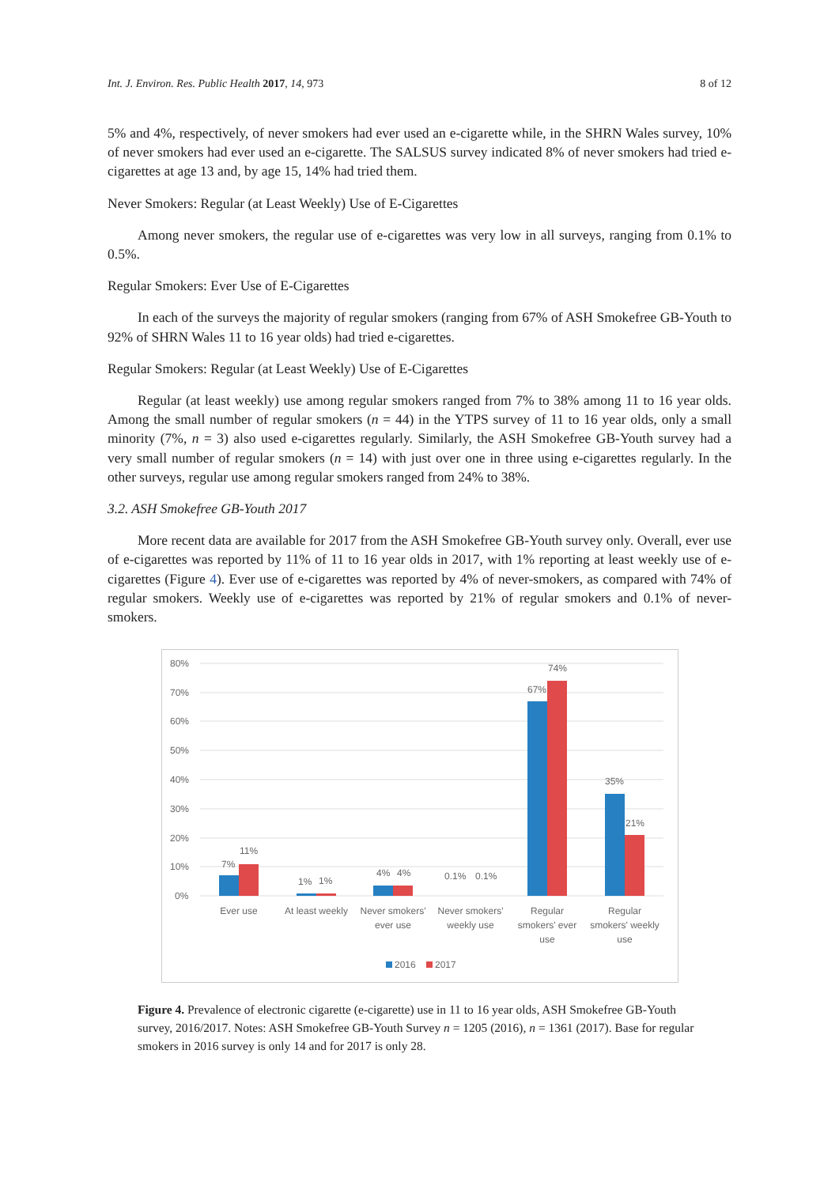Int. J. Environ. Res. Public Health 2017, 14, 973 8 of 12
5% and 4%, respectively, of never smokers had ever used an e-cigarette while, in the SHRN Wales survey, 10% of never smokers had ever used an e-cigarette. The SALSUS survey indicated 8% of never smokers had tried e-cigarettes at age 13 and, by age 15, 14% had tried them.
Never Smokers: Regular (at Least Weekly) Use of E-Cigarettes
Among never smokers, the regular use of e-cigarettes was very low in all surveys, ranging from 0.1% to 0.5%.
Regular Smokers: Ever Use of E-Cigarettes
In each of the surveys the majority of regular smokers (ranging from 67% of ASH Smokefree GB-Youth to 92% of SHRN Wales 11 to 16 year olds) had tried e-cigarettes.
Regular Smokers: Regular (at Least Weekly) Use of E-Cigarettes
Regular (at least weekly) use among regular smokers ranged from 7% to 38% among 11 to 16 year olds. Among the small number of regular smokers (n = 44) in the YTPS survey of 11 to 16 year olds, only a small minority (7%, n = 3) also used e-cigarettes regularly. Similarly, the ASH Smokefree GB-Youth survey had a very small number of regular smokers (n = 14) with just over one in three using e-cigarettes regularly. In the other surveys, regular use among regular smokers ranged from 24% to 38%.
3.2. ASH Smokefree GB-Youth 2017
More recent data are available for 2017 from the ASH Smokefree GB-Youth survey only. Overall, ever use of e-cigarettes was reported by 11% of 11 to 16 year olds in 2017, with 1% reporting at least weekly use of e-cigarettes (Figure 4). Ever use of e-cigarettes was reported by 4% of never-smokers, as compared with 74% of regular smokers. Weekly use of e-cigarettes was reported by 21% of regular smokers and 0.1% of never-smokers.
80%
70%
60%
50%
40%
30%
20%
10%
0%
7%
11%
1%
1%
4%
4%
0.1%
0.1%
67%
74%
35%
21%
Ever use
At least weekly
Never smokers'
ever use
Never smokers'
weekly use
Regular
smokers' ever
use
Regular
smokers' weekly
use
2016
2017
Figure 4. Prevalence of electronic cigarette (e-cigarette) use in 11 to 16 year olds, ASH Smokefree GB-Youth survey, 2016/2017. Notes: ASH Smokefree GB-Youth Survey n = 1205 (2016), n = 1361 (2017). Base for regular smokers in 2016 survey is only 14 and for 2017 is only 28.